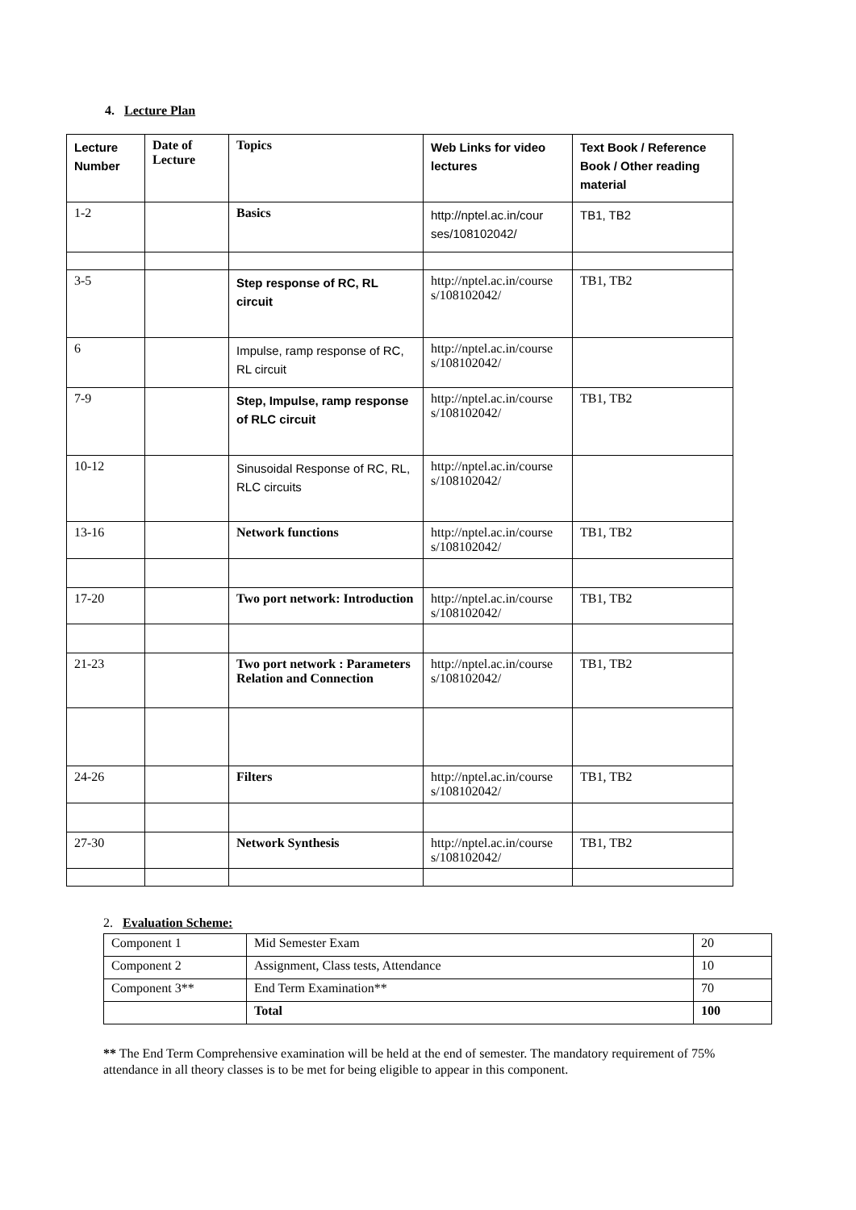4. Lecture Plan
| Lecture Number | Date of Lecture | Topics | Web Links for video lectures | Text Book / Reference Book / Other reading material |
| --- | --- | --- | --- | --- |
| 1-2 | | Basics | http://nptel.ac.in/cour ses/108102042/ | TB1, TB2 |
| 3-5 | | Step response of RC, RL circuit | http://nptel.ac.in/course s/108102042/ | TB1, TB2 |
| 6 | | Impulse, ramp response of RC, RL circuit | http://nptel.ac.in/course s/108102042/ | |
| 7-9 | | Step, Impulse, ramp response of RLC circuit | http://nptel.ac.in/course s/108102042/ | TB1, TB2 |
| 10-12 | | Sinusoidal Response of RC, RL, RLC circuits | http://nptel.ac.in/course s/108102042/ | |
| 13-16 | | Network functions | http://nptel.ac.in/course s/108102042/ | TB1, TB2 |
| 17-20 | | Two port network: Introduction | http://nptel.ac.in/course s/108102042/ | TB1, TB2 |
| 21-23 | | Two port network : Parameters Relation and Connection | http://nptel.ac.in/course s/108102042/ | TB1, TB2 |
| 24-26 | | Filters | http://nptel.ac.in/course s/108102042/ | TB1, TB2 |
| 27-30 | | Network Synthesis | http://nptel.ac.in/course s/108102042/ | TB1, TB2 |
2. Evaluation Scheme:
| Component 1 | Mid Semester Exam | 20 |
| Component 2 | Assignment, Class tests, Attendance | 10 |
| Component 3** | End Term Examination** | 70 |
| | Total | 100 |
** The End Term Comprehensive examination will be held at the end of semester. The mandatory requirement of 75% attendance in all theory classes is to be met for being eligible to appear in this component.